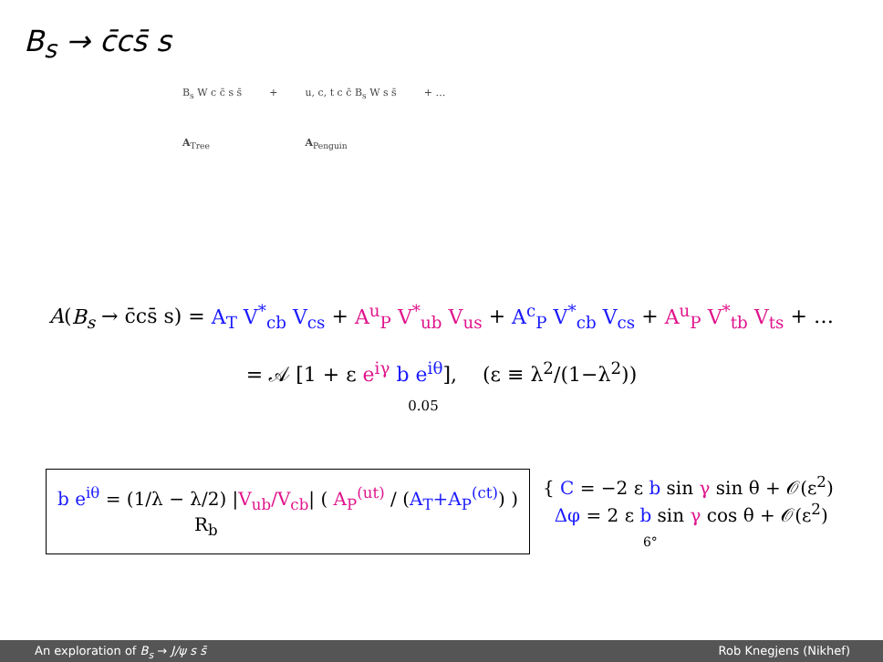B<sub>s</sub> → c̄cs̄ s
B<sub>s</sub> W c c̄ s s̄
A<sub>Tree</sub>
+ u, c, t c c̄ B<sub>s</sub> W s s̄
A<sub>Penguin</sub>
+ …
A(B<sub>s</sub> → c̄cs̄ s) = A<sub>T</sub> V<sup>*</sup><sub>cb</sub> V<sub>cs</sub> + A<sup>u</sup><sub>P</sub> V<sup>*</sup><sub>ub</sub> V<sub>us</sub> + A<sup>c</sup><sub>P</sub> V<sup>*</sup><sub>cb</sub> V<sub>cs</sub> + A<sup>u</sup><sub>P</sub> V<sup>*</sup><sub>tb</sub> V<sub>ts</sub> + …
= 𝒜 [1 + ε e<sup>iγ</sup> b e<sup>iθ</sup>], (ε ≡ λ<sup>2</sup>/(1−λ<sup>2</sup>))
0.05
b e<sup>iθ</sup> = (1/λ − λ/2) |V<sub>ub</sub>/V<sub>cb</sub>| ( A<sub>P</sub><sup>(ut)</sup> / (A<sub>T</sub>+A<sub>P</sub><sup>(ct)</sup>) )
R<sub>b</sub>
{ C = −2 ε b sin γ sin θ + 𝒪(ε<sup>2</sup>)
Δφ = 2 ε b sin γ cos θ + 𝒪(ε<sup>2</sup>)
6°
An exploration of B<sub>s</sub> → J/ψ s s̄ Rob Knegjens (Nikhef)